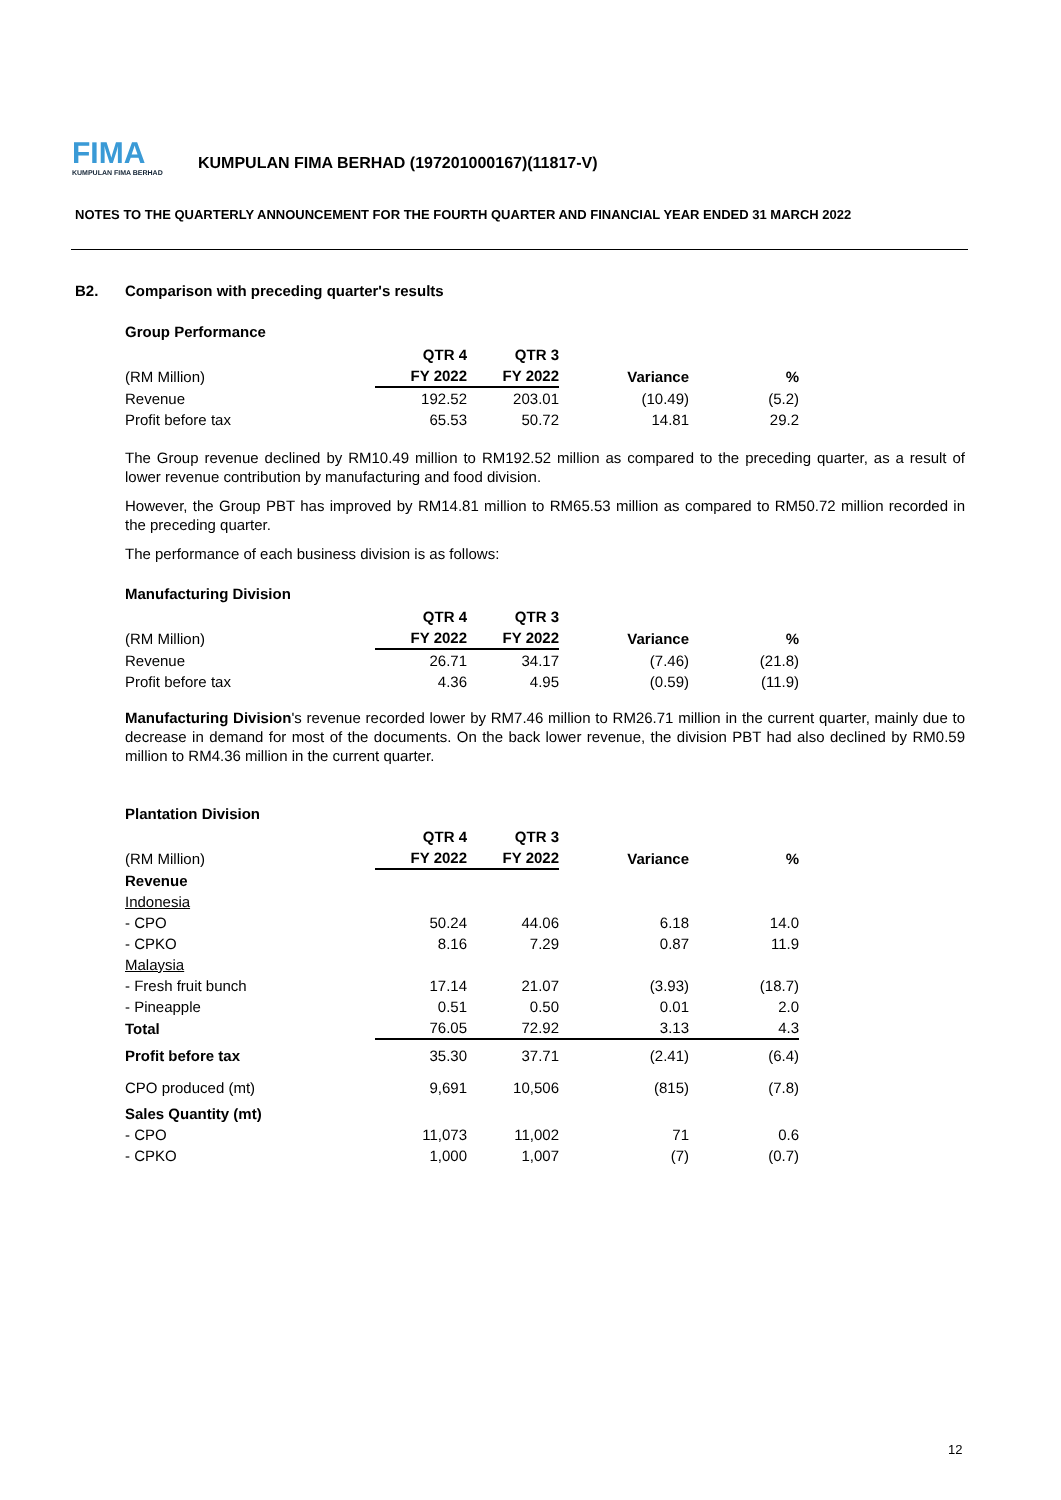FIMA
KUMPULAN FIMA BERHAD
KUMPULAN FIMA BERHAD (197201000167)(11817-V)
NOTES TO THE QUARTERLY ANNOUNCEMENT FOR THE FOURTH QUARTER AND FINANCIAL YEAR ENDED 31 MARCH 2022
B2. Comparison with preceding quarter's results
Group Performance
| | QTR 4 | QTR 3 | | |
| --- | --- | --- | --- | --- |
| (RM Million) | FY 2022 | FY 2022 | Variance | % |
| Revenue | 192.52 | 203.01 | (10.49) | (5.2) |
| Profit before tax | 65.53 | 50.72 | 14.81 | 29.2 |
The Group revenue declined by RM10.49 million to RM192.52 million as compared to the preceding quarter, as a result of lower revenue contribution by manufacturing and food division.
However, the Group PBT has improved by RM14.81 million to RM65.53 million as compared to RM50.72 million recorded in the preceding quarter.
The performance of each business division is as follows:
Manufacturing Division
| | QTR 4 | QTR 3 | | |
| --- | --- | --- | --- | --- |
| (RM Million) | FY 2022 | FY 2022 | Variance | % |
| Revenue | 26.71 | 34.17 | (7.46) | (21.8) |
| Profit before tax | 4.36 | 4.95 | (0.59) | (11.9) |
Manufacturing Division's revenue recorded lower by RM7.46 million to RM26.71 million in the current quarter, mainly due to decrease in demand for most of the documents. On the back lower revenue, the division PBT had also declined by RM0.59 million to RM4.36 million in the current quarter.
Plantation Division
| | QTR 4 | QTR 3 | | |
| --- | --- | --- | --- | --- |
| (RM Million) | FY 2022 | FY 2022 | Variance | % |
| Revenue | | | | |
| Indonesia | | | | |
| - CPO | 50.24 | 44.06 | 6.18 | 14.0 |
| - CPKO | 8.16 | 7.29 | 0.87 | 11.9 |
| Malaysia | | | | |
| - Fresh fruit bunch | 17.14 | 21.07 | (3.93) | (18.7) |
| - Pineapple | 0.51 | 0.50 | 0.01 | 2.0 |
| Total | 76.05 | 72.92 | 3.13 | 4.3 |
| Profit before tax | 35.30 | 37.71 | (2.41) | (6.4) |
| CPO produced (mt) | 9,691 | 10,506 | (815) | (7.8) |
| Sales Quantity (mt) | | | | |
| - CPO | 11,073 | 11,002 | 71 | 0.6 |
| - CPKO | 1,000 | 1,007 | (7) | (0.7) |
12